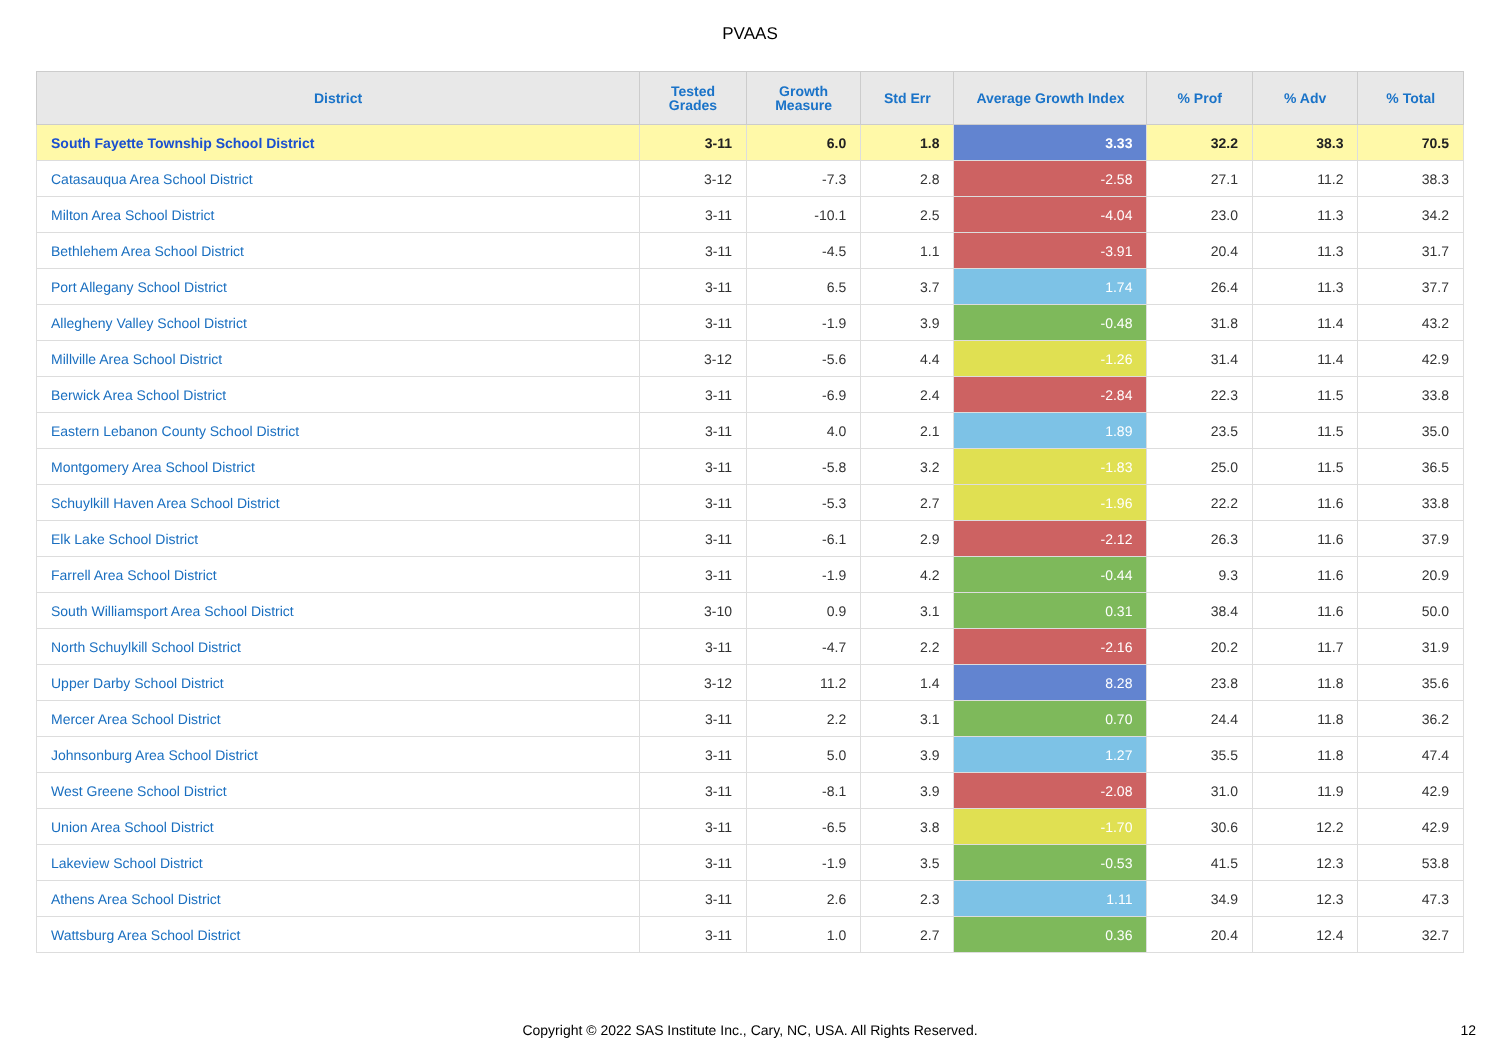PVAAS
| District | Tested Grades | Growth Measure | Std Err | Average Growth Index | % Prof | % Adv | % Total |
| --- | --- | --- | --- | --- | --- | --- | --- |
| South Fayette Township School District | 3-11 | 6.0 | 1.8 | 3.33 | 32.2 | 38.3 | 70.5 |
| Catasauqua Area School District | 3-12 | -7.3 | 2.8 | -2.58 | 27.1 | 11.2 | 38.3 |
| Milton Area School District | 3-11 | -10.1 | 2.5 | -4.04 | 23.0 | 11.3 | 34.2 |
| Bethlehem Area School District | 3-11 | -4.5 | 1.1 | -3.91 | 20.4 | 11.3 | 31.7 |
| Port Allegany School District | 3-11 | 6.5 | 3.7 | 1.74 | 26.4 | 11.3 | 37.7 |
| Allegheny Valley School District | 3-11 | -1.9 | 3.9 | -0.48 | 31.8 | 11.4 | 43.2 |
| Millville Area School District | 3-12 | -5.6 | 4.4 | -1.26 | 31.4 | 11.4 | 42.9 |
| Berwick Area School District | 3-11 | -6.9 | 2.4 | -2.84 | 22.3 | 11.5 | 33.8 |
| Eastern Lebanon County School District | 3-11 | 4.0 | 2.1 | 1.89 | 23.5 | 11.5 | 35.0 |
| Montgomery Area School District | 3-11 | -5.8 | 3.2 | -1.83 | 25.0 | 11.5 | 36.5 |
| Schuylkill Haven Area School District | 3-11 | -5.3 | 2.7 | -1.96 | 22.2 | 11.6 | 33.8 |
| Elk Lake School District | 3-11 | -6.1 | 2.9 | -2.12 | 26.3 | 11.6 | 37.9 |
| Farrell Area School District | 3-11 | -1.9 | 4.2 | -0.44 | 9.3 | 11.6 | 20.9 |
| South Williamsport Area School District | 3-10 | 0.9 | 3.1 | 0.31 | 38.4 | 11.6 | 50.0 |
| North Schuylkill School District | 3-11 | -4.7 | 2.2 | -2.16 | 20.2 | 11.7 | 31.9 |
| Upper Darby School District | 3-12 | 11.2 | 1.4 | 8.28 | 23.8 | 11.8 | 35.6 |
| Mercer Area School District | 3-11 | 2.2 | 3.1 | 0.70 | 24.4 | 11.8 | 36.2 |
| Johnsonburg Area School District | 3-11 | 5.0 | 3.9 | 1.27 | 35.5 | 11.8 | 47.4 |
| West Greene School District | 3-11 | -8.1 | 3.9 | -2.08 | 31.0 | 11.9 | 42.9 |
| Union Area School District | 3-11 | -6.5 | 3.8 | -1.70 | 30.6 | 12.2 | 42.9 |
| Lakeview School District | 3-11 | -1.9 | 3.5 | -0.53 | 41.5 | 12.3 | 53.8 |
| Athens Area School District | 3-11 | 2.6 | 2.3 | 1.11 | 34.9 | 12.3 | 47.3 |
| Wattsburg Area School District | 3-11 | 1.0 | 2.7 | 0.36 | 20.4 | 12.4 | 32.7 |
Copyright © 2022 SAS Institute Inc., Cary, NC, USA. All Rights Reserved.
12